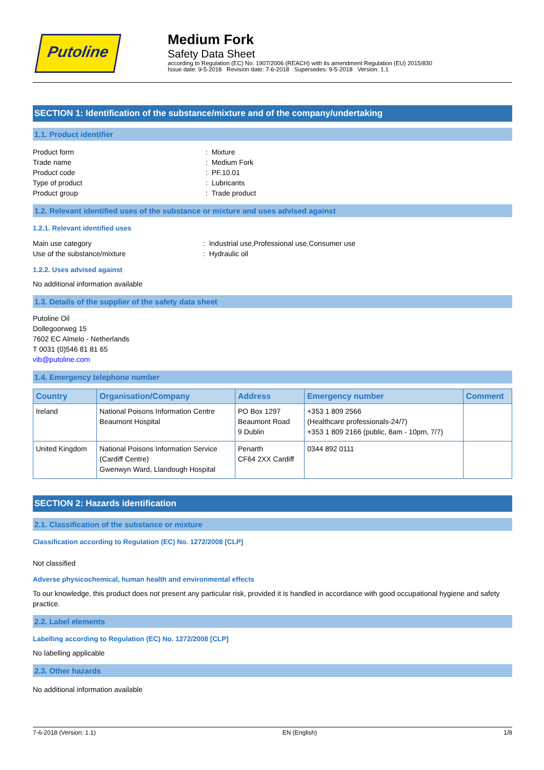Putoline
Medium Fork
Safety Data Sheet
according to Regulation (EC) No. 1907/2006 (REACH) with its amendment Regulation (EU) 2015/830
Issue date: 9-5-2018 Revision date: 7-6-2018 Supersedes: 9-5-2018 Version: 1.1
SECTION 1: Identification of the substance/mixture and of the company/undertaking
1.1. Product identifier
Product form: Mixture Trade name: Medium Fork Product code: PF.10.01 Type of product: Lubricants Product group: Trade product
1.2. Relevant identified uses of the substance or mixture and uses advised against
1.2.1. Relevant identified uses
Main use category: Industrial use,Professional use,Consumer use Use of the substance/mixture: Hydraulic oil
1.2.2. Uses advised against
No additional information available
1.3. Details of the supplier of the safety data sheet
Putoline Oil
Dollegoorweg 15
7602 EC Almelo - Netherlands
T 0031 (0)546 81 81 65
vib@putoline.com
1.4. Emergency telephone number
| Country | Organisation/Company | Address | Emergency number | Comment |
| --- | --- | --- | --- | --- |
| Ireland | National Poisons Information Centre Beaumont Hospital | PO Box 1297 Beaumont Road 9 Dublin | +353 1 809 2566 (Healthcare professionals-24/7) +353 1 809 2166 (public, 8am - 10pm, 7/7) | |
| United Kingdom | National Poisons Information Service (Cardiff Centre) Gwenwyn Ward, Llandough Hospital | Penarth CF64 2XX Cardiff | 0344 892 0111 | |
SECTION 2: Hazards identification
2.1. Classification of the substance or mixture
Classification according to Regulation (EC) No. 1272/2008 [CLP]
Not classified
Adverse physicochemical, human health and environmental effects
To our knowledge, this product does not present any particular risk, provided it is handled in accordance with good occupational hygiene and safety practice.
2.2. Label elements
Labelling according to Regulation (EC) No. 1272/2008 [CLP]
No labelling applicable
2.3. Other hazards
No additional information available
7-6-2018 (Version: 1.1) EN (English) 1/8